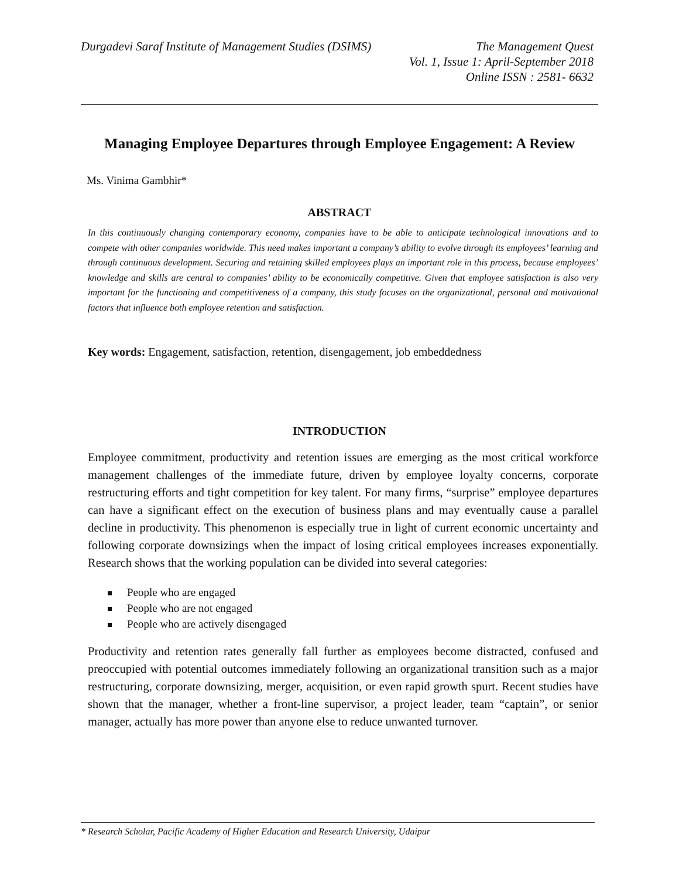Durgadevi Saraf Institute of Management Studies (DSIMS)
The Management Quest
Vol. 1, Issue 1: April-September 2018
Online ISSN : 2581- 6632
Managing Employee Departures through Employee Engagement: A Review
Ms. Vinima Gambhir*
ABSTRACT
In this continuously changing contemporary economy, companies have to be able to anticipate technological innovations and to compete with other companies worldwide. This need makes important a company’s ability to evolve through its employees’ learning and through continuous development. Securing and retaining skilled employees plays an important role in this process, because employees’ knowledge and skills are central to companies’ ability to be economically competitive. Given that employee satisfaction is also very important for the functioning and competitiveness of a company, this study focuses on the organizational, personal and motivational factors that influence both employee retention and satisfaction.
Key words: Engagement, satisfaction, retention, disengagement, job embeddedness
INTRODUCTION
Employee commitment, productivity and retention issues are emerging as the most critical workforce management challenges of the immediate future, driven by employee loyalty concerns, corporate restructuring efforts and tight competition for key talent. For many firms, “surprise” employee departures can have a significant effect on the execution of business plans and may eventually cause a parallel decline in productivity. This phenomenon is especially true in light of current economic uncertainty and following corporate downsizings when the impact of losing critical employees increases exponentially. Research shows that the working population can be divided into several categories:
People who are engaged
People who are not engaged
People who are actively disengaged
Productivity and retention rates generally fall further as employees become distracted, confused and preoccupied with potential outcomes immediately following an organizational transition such as a major restructuring, corporate downsizing, merger, acquisition, or even rapid growth spurt. Recent studies have shown that the manager, whether a front-line supervisor, a project leader, team “captain”, or senior manager, actually has more power than anyone else to reduce unwanted turnover.
* Research Scholar, Pacific Academy of Higher Education and Research University, Udaipur